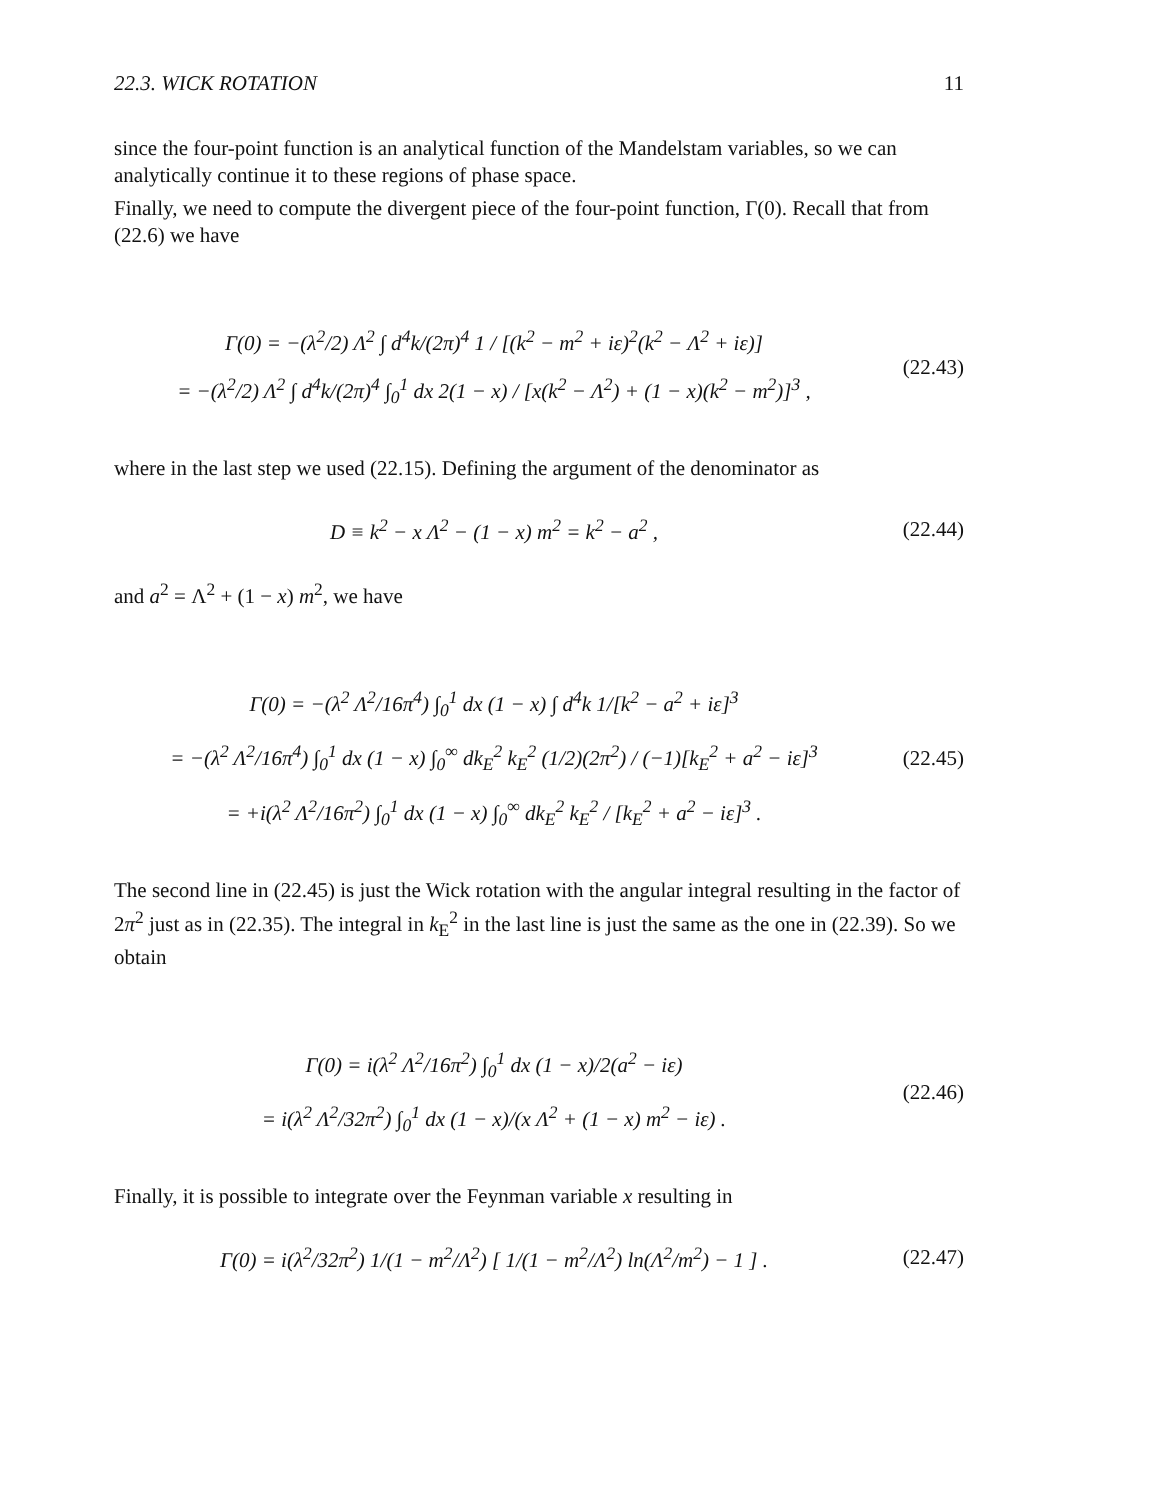22.3. WICK ROTATION 11
since the four-point function is an analytical function of the Mandelstam variables, so we can analytically continue it to these regions of phase space.
Finally, we need to compute the divergent piece of the four-point function, Γ(0). Recall that from (22.6) we have
Γ(0) = −(λ<sup>2</sup>/2) Λ<sup>2</sup> ∫ d<sup>4</sup>k/(2π)<sup>4</sup> 1 / [(k<sup>2</sup> − m<sup>2</sup> + iε)<sup>2</sup>(k<sup>2</sup> − Λ<sup>2</sup> + iε)]
= −(λ<sup>2</sup>/2) Λ<sup>2</sup> ∫ d<sup>4</sup>k/(2π)<sup>4</sup> ∫<sub>0</sub><sup>1</sup> dx 2(1 − x) / [x(k<sup>2</sup> − Λ<sup>2</sup>) + (1 − x)(k<sup>2</sup> − m<sup>2</sup>)]<sup>3</sup> ,
(22.43)
where in the last step we used (22.15). Defining the argument of the denominator as
D ≡ k<sup>2</sup> − x Λ<sup>2</sup> − (1 − x) m<sup>2</sup> = k<sup>2</sup> − a<sup>2</sup> ,
(22.44)
and a<sup>2</sup> = Λ<sup>2</sup> + (1 − x) m<sup>2</sup>, we have
Γ(0) = −(λ<sup>2</sup> Λ<sup>2</sup>/16π<sup>4</sup>) ∫<sub>0</sub><sup>1</sup> dx (1 − x) ∫ d<sup>4</sup>k 1/[k<sup>2</sup> − a<sup>2</sup> + iε]<sup>3</sup>
= −(λ<sup>2</sup> Λ<sup>2</sup>/16π<sup>4</sup>) ∫<sub>0</sub><sup>1</sup> dx (1 − x) ∫<sub>0</sub><sup>∞</sup> dk<sub>E</sub><sup>2</sup> k<sub>E</sub><sup>2</sup> (1/2)(2π<sup>2</sup>) / (−1)[k<sub>E</sub><sup>2</sup> + a<sup>2</sup> − iε]<sup>3</sup>
= +i(λ<sup>2</sup> Λ<sup>2</sup>/16π<sup>2</sup>) ∫<sub>0</sub><sup>1</sup> dx (1 − x) ∫<sub>0</sub><sup>∞</sup> dk<sub>E</sub><sup>2</sup> k<sub>E</sub><sup>2</sup> / [k<sub>E</sub><sup>2</sup> + a<sup>2</sup> − iε]<sup>3</sup> .
(22.45)
The second line in (22.45) is just the Wick rotation with the angular integral resulting in the factor of 2π<sup>2</sup> just as in (22.35). The integral in k<sub>E</sub><sup>2</sup> in the last line is just the same as the one in (22.39). So we obtain
Γ(0) = i(λ<sup>2</sup> Λ<sup>2</sup>/16π<sup>2</sup>) ∫<sub>0</sub><sup>1</sup> dx (1 − x)/2(a<sup>2</sup> − iε)
= i(λ<sup>2</sup> Λ<sup>2</sup>/32π<sup>2</sup>) ∫<sub>0</sub><sup>1</sup> dx (1 − x)/(x Λ<sup>2</sup> + (1 − x) m<sup>2</sup> − iε) .
(22.46)
Finally, it is possible to integrate over the Feynman variable x resulting in
Γ(0) = i(λ<sup>2</sup>/32π<sup>2</sup>) 1/(1 − m<sup>2</sup>/Λ<sup>2</sup>) [ 1/(1 − m<sup>2</sup>/Λ<sup>2</sup>) ln(Λ<sup>2</sup>/m<sup>2</sup>) − 1 ] .
(22.47)